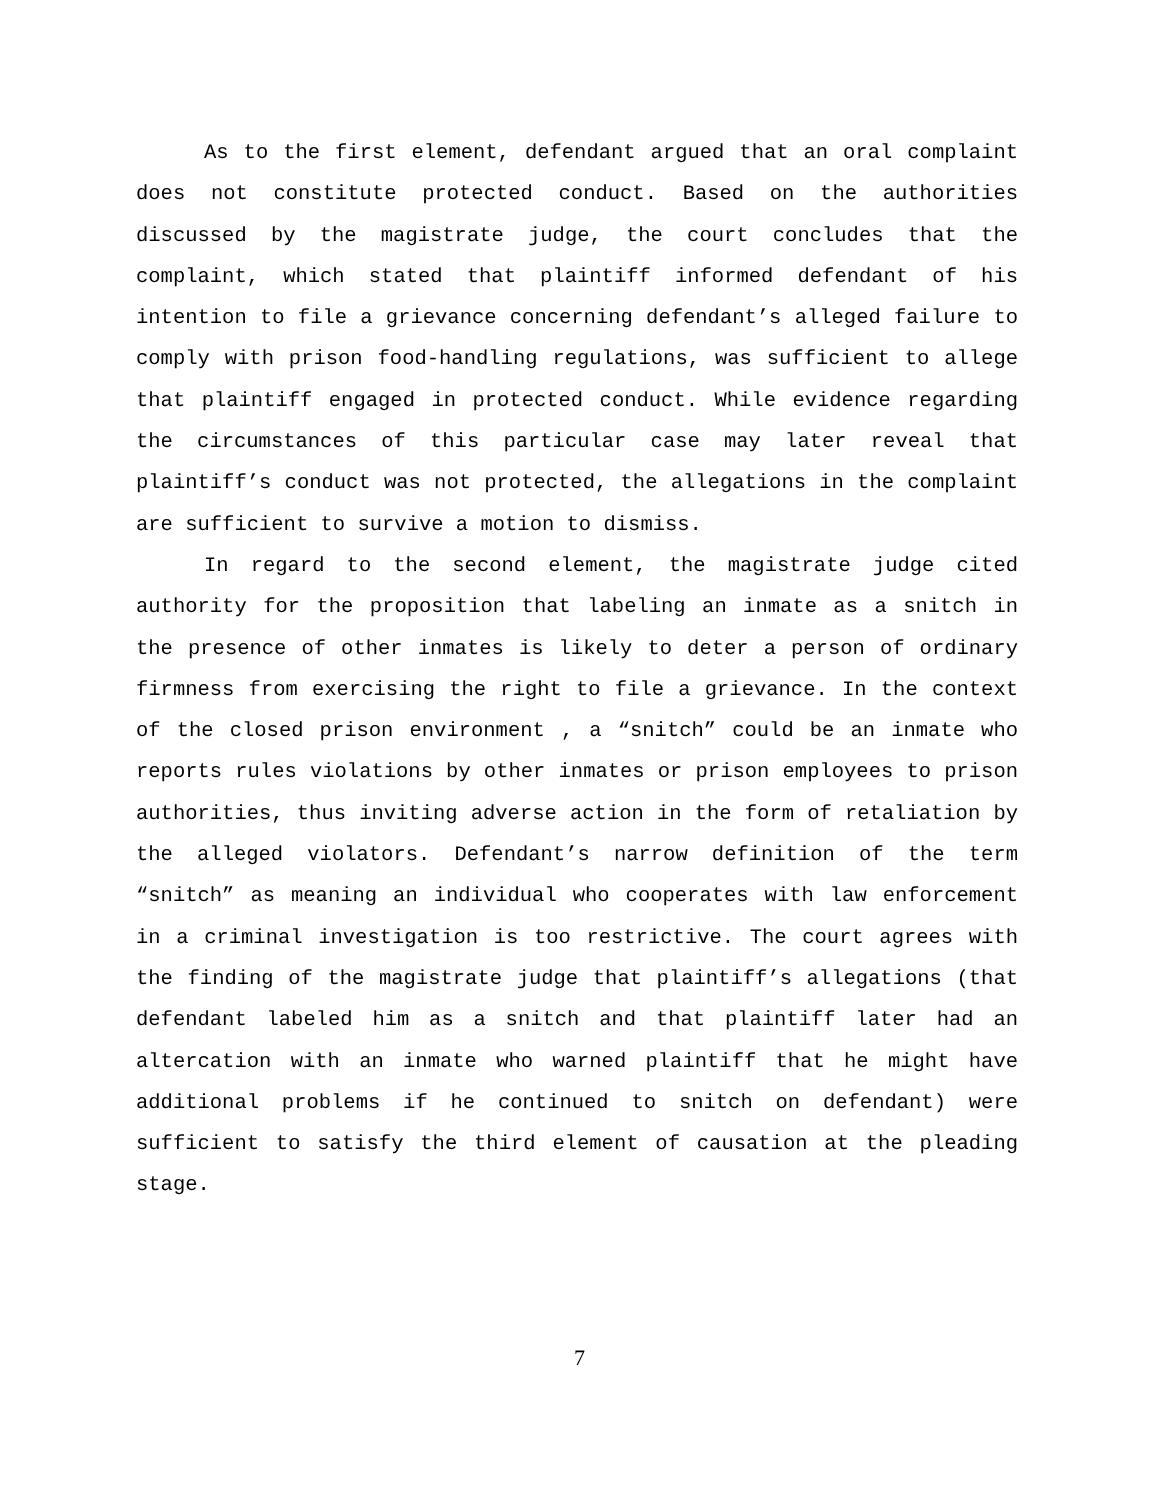As to the first element, defendant argued that an oral complaint does not constitute protected conduct. Based on the authorities discussed by the magistrate judge, the court concludes that the complaint, which stated that plaintiff informed defendant of his intention to file a grievance concerning defendant’s alleged failure to comply with prison food-handling regulations, was sufficient to allege that plaintiff engaged in protected conduct. While evidence regarding the circumstances of this particular case may later reveal that plaintiff’s conduct was not protected, the allegations in the complaint are sufficient to survive a motion to dismiss.
In regard to the second element, the magistrate judge cited authority for the proposition that labeling an inmate as a snitch in the presence of other inmates is likely to deter a person of ordinary firmness from exercising the right to file a grievance. In the context of the closed prison environment , a “snitch” could be an inmate who reports rules violations by other inmates or prison employees to prison authorities, thus inviting adverse action in the form of retaliation by the alleged violators. Defendant’s narrow definition of the term “snitch” as meaning an individual who cooperates with law enforcement in a criminal investigation is too restrictive. The court agrees with the finding of the magistrate judge that plaintiff’s allegations (that defendant labeled him as a snitch and that plaintiff later had an altercation with an inmate who warned plaintiff that he might have additional problems if he continued to snitch on defendant) were sufficient to satisfy the third element of causation at the pleading stage.
7